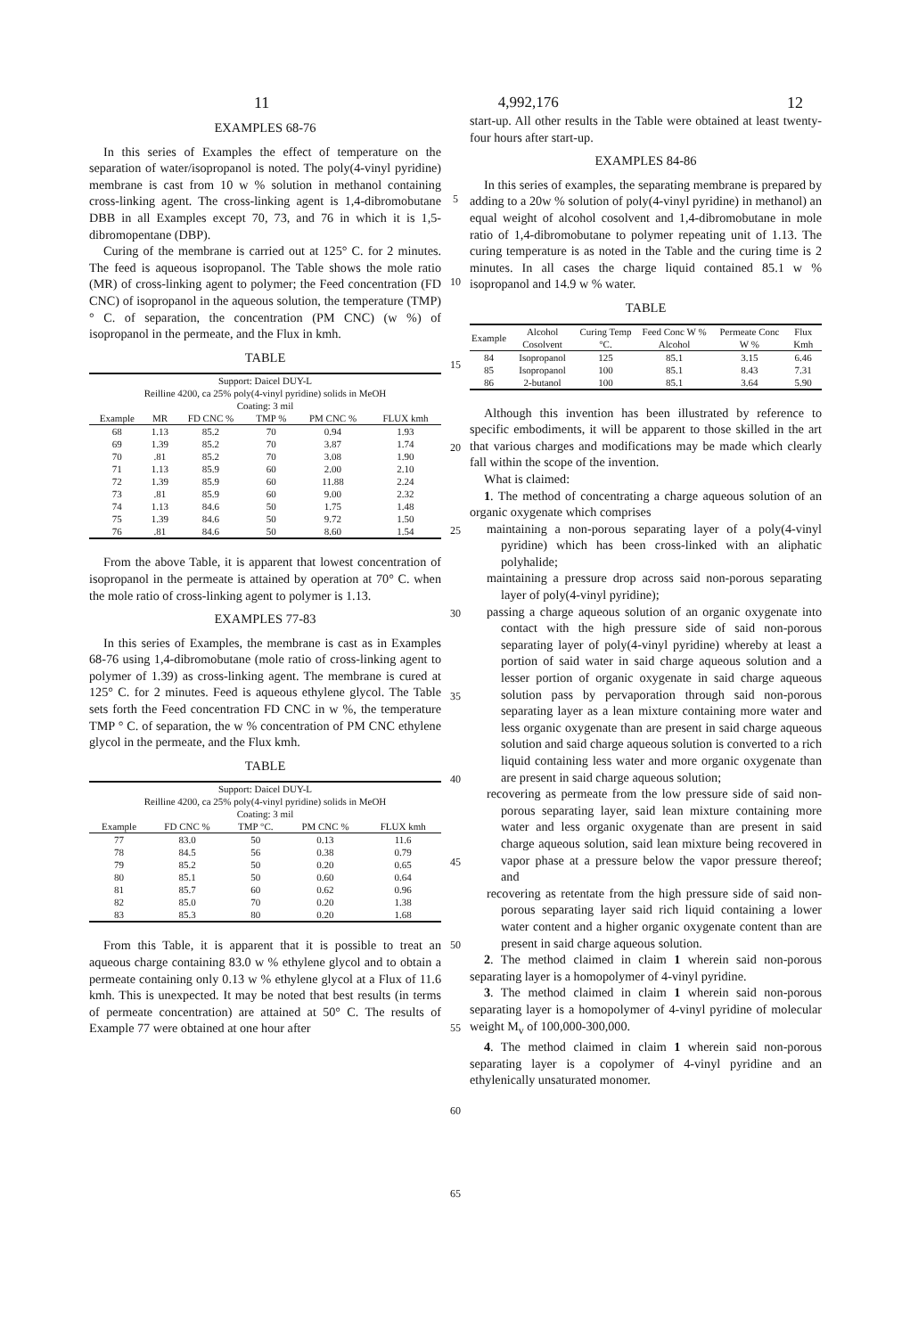11 4,992,176 12
EXAMPLES 68-76
In this series of Examples the effect of temperature on the separation of water/isopropanol is noted. The poly(4-vinyl pyridine) membrane is cast from 10 w % solution in methanol containing cross-linking agent. The cross-linking agent is 1,4-dibromobutane DBB in all Examples except 70, 73, and 76 in which it is 1,5-dibromopentane (DBP).
Curing of the membrane is carried out at 125° C. for 2 minutes. The feed is aqueous isopropanol. The Table shows the mole ratio (MR) of cross-linking agent to polymer; the Feed concentration (FD CNC) of isopropanol in the aqueous solution, the temperature (TMP) ° C. of separation, the concentration (PM CNC) (w %) of isopropanol in the permeate, and the Flux in kmh.
TABLE
| Support: Daicel DUY-L Reilline 4200, ca 25% poly(4-vinyl pyridine) solids in MeOH Coating: 3 mil | | | | | |
| --- | --- | --- | --- | --- | --- |
| Example | MR | FD CNC % | TMP % | PM CNC % | FLUX kmh |
| 68 | 1.13 | 85.2 | 70 | 0.94 | 1.93 |
| 69 | 1.39 | 85.2 | 70 | 3.87 | 1.74 |
| 70 | .81 | 85.2 | 70 | 3.08 | 1.90 |
| 71 | 1.13 | 85.9 | 60 | 2.00 | 2.10 |
| 72 | 1.39 | 85.9 | 60 | 11.88 | 2.24 |
| 73 | .81 | 85.9 | 60 | 9.00 | 2.32 |
| 74 | 1.13 | 84.6 | 50 | 1.75 | 1.48 |
| 75 | 1.39 | 84.6 | 50 | 9.72 | 1.50 |
| 76 | .81 | 84.6 | 50 | 8.60 | 1.54 |
From the above Table, it is apparent that lowest concentration of isopropanol in the permeate is attained by operation at 70° C. when the mole ratio of cross-linking agent to polymer is 1.13.
EXAMPLES 77-83
In this series of Examples, the membrane is cast as in Examples 68-76 using 1,4-dibromobutane (mole ratio of cross-linking agent to polymer of 1.39) as cross-linking agent. The membrane is cured at 125° C. for 2 minutes. Feed is aqueous ethylene glycol. The Table sets forth the Feed concentration FD CNC in w %, the temperature TMP ° C. of separation, the w % concentration of PM CNC ethylene glycol in the permeate, and the Flux kmh.
TABLE
| Support: Daicel DUY-L Reilline 4200, ca 25% poly(4-vinyl pyridine) solids in MeOH Coating: 3 mil | | | | |
| --- | --- | --- | --- | --- |
| Example | FD CNC % | TMP °C. | PM CNC % | FLUX kmh |
| 77 | 83.0 | 50 | 0.13 | 11.6 |
| 78 | 84.5 | 56 | 0.38 | 0.79 |
| 79 | 85.2 | 50 | 0.20 | 0.65 |
| 80 | 85.1 | 50 | 0.60 | 0.64 |
| 81 | 85.7 | 60 | 0.62 | 0.96 |
| 82 | 85.0 | 70 | 0.20 | 1.38 |
| 83 | 85.3 | 80 | 0.20 | 1.68 |
From this Table, it is apparent that it is possible to treat an aqueous charge containing 83.0 w % ethylene glycol and to obtain a permeate containing only 0.13 w % ethylene glycol at a Flux of 11.6 kmh. This is unexpected. It may be noted that best results (in terms of permeate concentration) are attained at 50° C. The results of Example 77 were obtained at one hour after
5
10
15
20
25
30
35
40
45
50
55
60
65
start-up. All other results in the Table were obtained at least twenty-four hours after start-up.
EXAMPLES 84-86
In this series of examples, the separating membrane is prepared by adding to a 20w % solution of poly(4-vinyl pyridine) in methanol) an equal weight of alcohol cosolvent and 1,4-dibromobutane in mole ratio of 1,4-dibromobutane to polymer repeating unit of 1.13. The curing temperature is as noted in the Table and the curing time is 2 minutes. In all cases the charge liquid contained 85.1 w % isopropanol and 14.9 w % water.
TABLE
| Example | Alcohol Cosolvent | Curing Temp °C. | Feed Conc W % Alcohol | Permeate Conc W % | Flux Kmh |
| --- | --- | --- | --- | --- | --- |
| 84 | Isopropanol | 125 | 85.1 | 3.15 | 6.46 |
| 85 | Isopropanol | 100 | 85.1 | 8.43 | 7.31 |
| 86 | 2-butanol | 100 | 85.1 | 3.64 | 5.90 |
Although this invention has been illustrated by reference to specific embodiments, it will be apparent to those skilled in the art that various charges and modifications may be made which clearly fall within the scope of the invention.
What is claimed:
1. The method of concentrating a charge aqueous solution of an organic oxygenate which comprises
maintaining a non-porous separating layer of a poly(4-vinyl pyridine) which has been cross-linked with an aliphatic polyhalide;
maintaining a pressure drop across said non-porous separating layer of poly(4-vinyl pyridine);
passing a charge aqueous solution of an organic oxygenate into contact with the high pressure side of said non-porous separating layer of poly(4-vinyl pyridine) whereby at least a portion of said water in said charge aqueous solution and a lesser portion of organic oxygenate in said charge aqueous solution pass by pervaporation through said non-porous separating layer as a lean mixture containing more water and less organic oxygenate than are present in said charge aqueous solution and said charge aqueous solution is converted to a rich liquid containing less water and more organic oxygenate than are present in said charge aqueous solution;
recovering as permeate from the low pressure side of said non-porous separating layer, said lean mixture containing more water and less organic oxygenate than are present in said charge aqueous solution, said lean mixture being recovered in vapor phase at a pressure below the vapor pressure thereof; and
recovering as retentate from the high pressure side of said non-porous separating layer said rich liquid containing a lower water content and a higher organic oxygenate content than are present in said charge aqueous solution.
2. The method claimed in claim 1 wherein said non-porous separating layer is a homopolymer of 4-vinyl pyridine.
3. The method claimed in claim 1 wherein said non-porous separating layer is a homopolymer of 4-vinyl pyridine of molecular weight M<sub>v</sub> of 100,000-300,000.
4. The method claimed in claim 1 wherein said non-porous separating layer is a copolymer of 4-vinyl pyridine and an ethylenically unsaturated monomer.